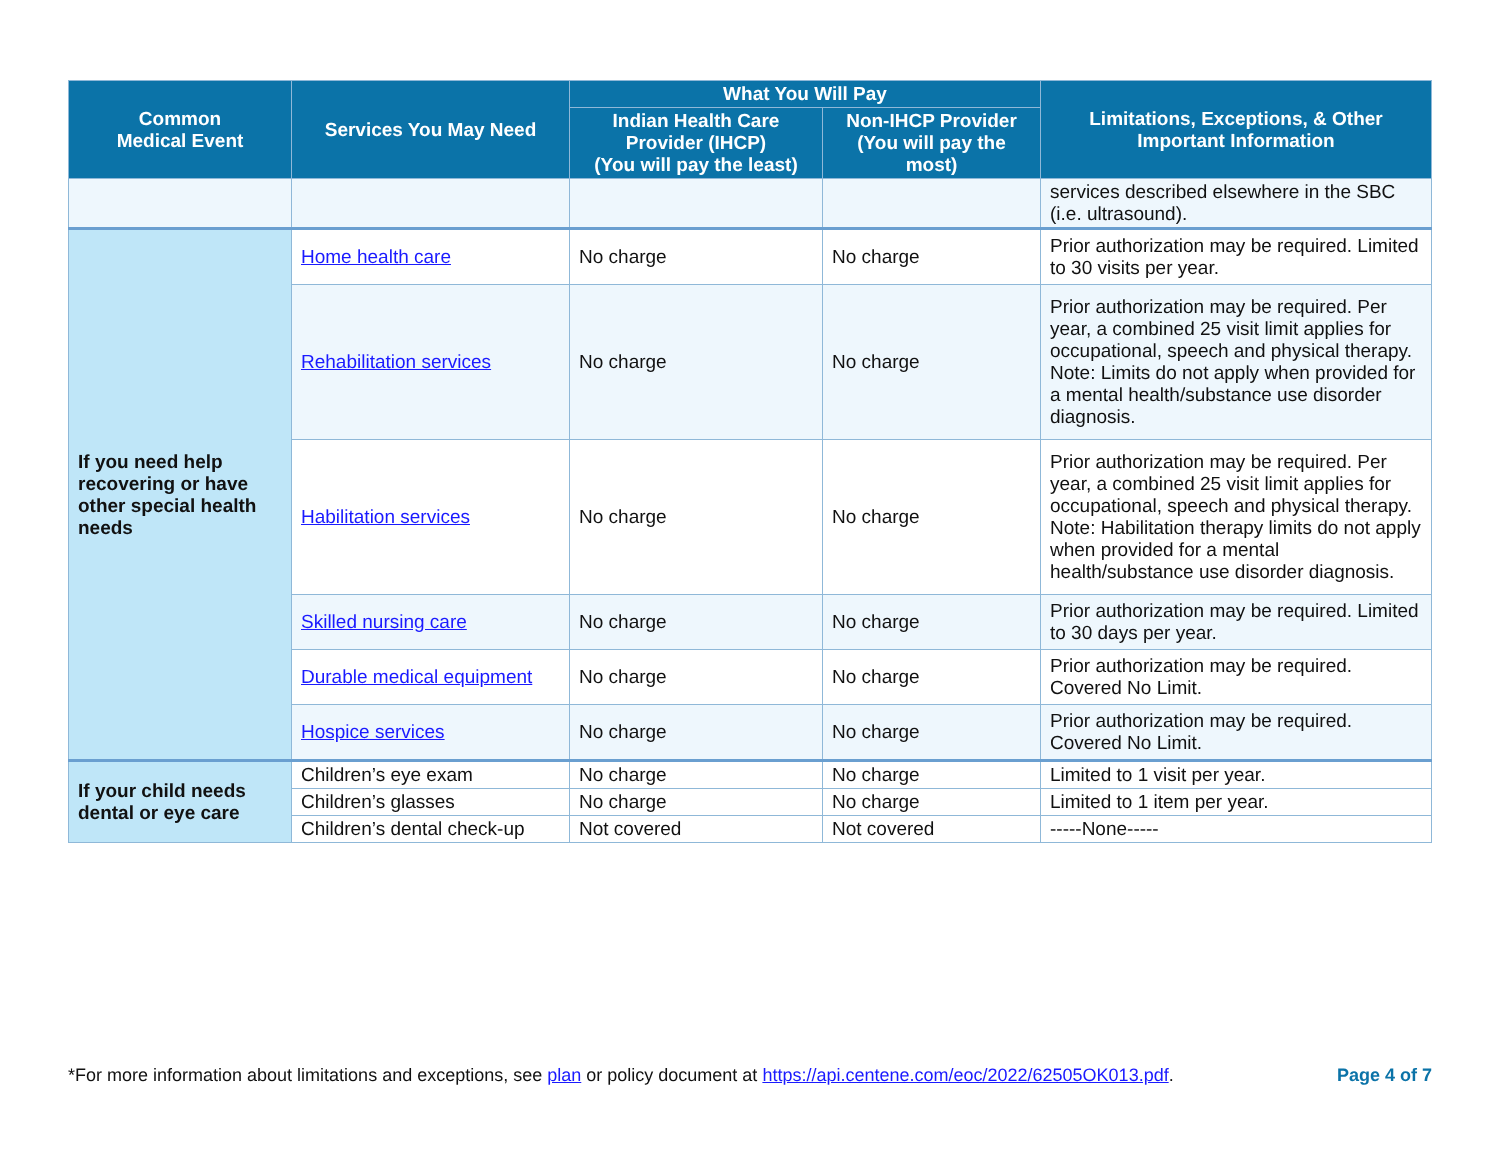| Common Medical Event | Services You May Need | What You Will Pay | | Limitations, Exceptions, & Other Important Information |
| --- | --- | --- | --- | --- |
| | | Indian Health Care Provider (IHCP) (You will pay the least) | Non-IHCP Provider (You will pay the most) | |
| | | | | services described elsewhere in the SBC (i.e. ultrasound). |
| If you need help recovering or have other special health needs | Home health care | No charge | No charge | Prior authorization may be required. Limited to 30 visits per year. |
| | Rehabilitation services | No charge | No charge | Prior authorization may be required. Per year, a combined 25 visit limit applies for occupational, speech and physical therapy. Note: Limits do not apply when provided for a mental health/substance use disorder diagnosis. |
| | Habilitation services | No charge | No charge | Prior authorization may be required. Per year, a combined 25 visit limit applies for occupational, speech and physical therapy. Note: Habilitation therapy limits do not apply when provided for a mental health/substance use disorder diagnosis. |
| | Skilled nursing care | No charge | No charge | Prior authorization may be required. Limited to 30 days per year. |
| | Durable medical equipment | No charge | No charge | Prior authorization may be required. Covered No Limit. |
| | Hospice services | No charge | No charge | Prior authorization may be required. Covered No Limit. |
| If your child needs dental or eye care | Children’s eye exam | No charge | No charge | Limited to 1 visit per year. |
| | Children’s glasses | No charge | No charge | Limited to 1 item per year. |
| | Children’s dental check-up | Not covered | Not covered | -----None----- |
*For more information about limitations and exceptions, see plan or policy document at https://api.centene.com/eoc/2022/62505OK013.pdf.
Page 4 of 7